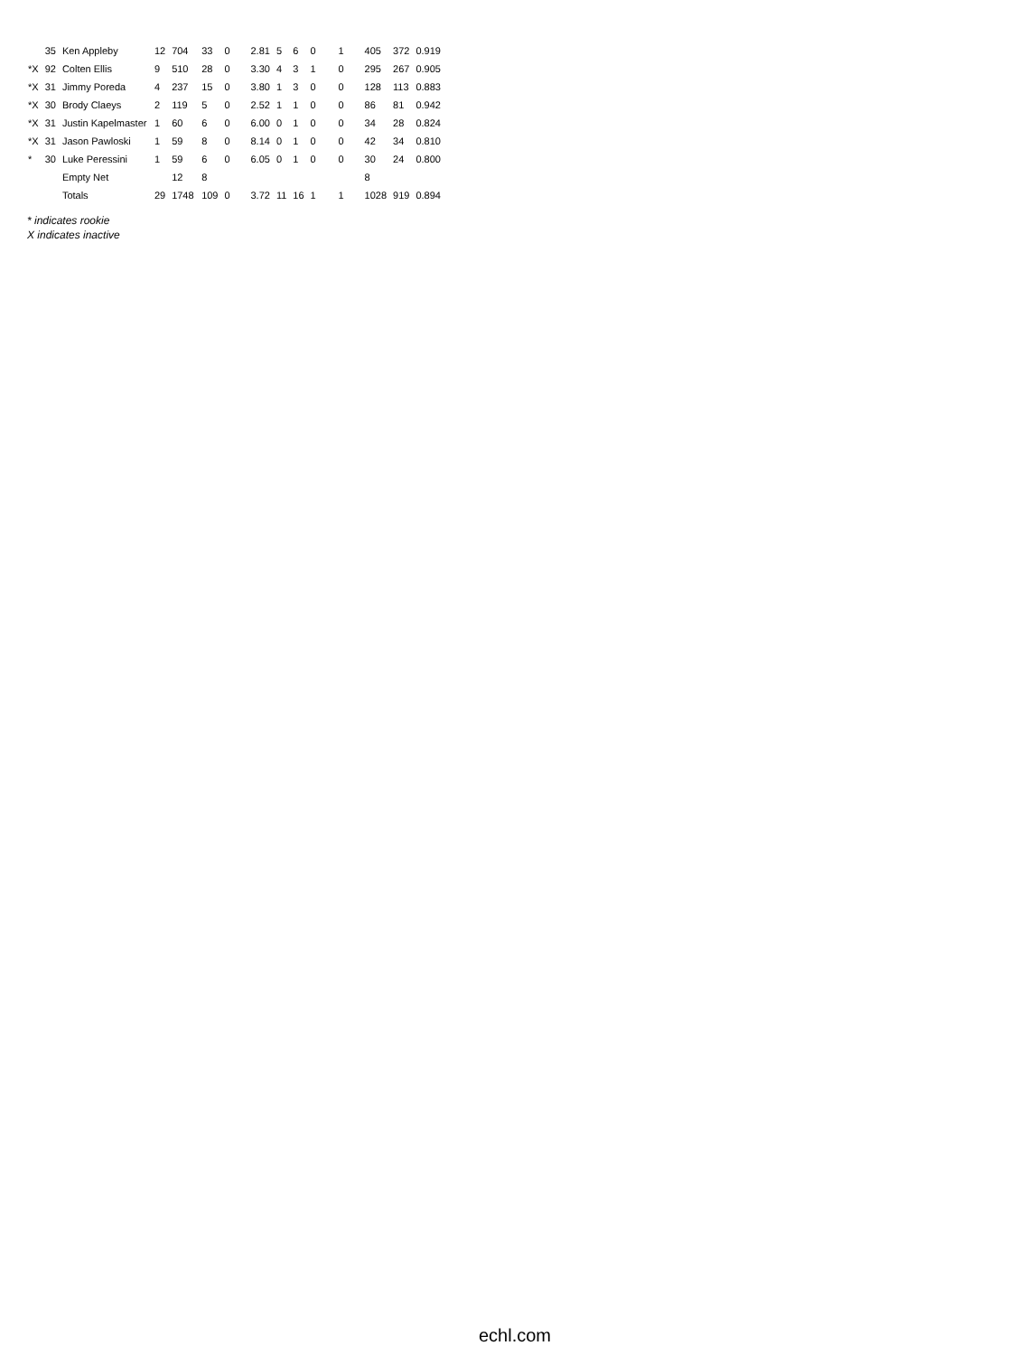| | 35 | Ken Appleby | 12 | 704 | 33 | 0 | 2.81 | 5 | 6 | 0 | 1 | 405 | 372 | 0.919 |
| *X | 92 | Colten Ellis | 9 | 510 | 28 | 0 | 3.30 | 4 | 3 | 1 | 0 | 295 | 267 | 0.905 |
| *X | 31 | Jimmy Poreda | 4 | 237 | 15 | 0 | 3.80 | 1 | 3 | 0 | 0 | 128 | 113 | 0.883 |
| *X | 30 | Brody Claeys | 2 | 119 | 5 | 0 | 2.52 | 1 | 1 | 0 | 0 | 86 | 81 | 0.942 |
| *X | 31 | Justin Kapelmaster | 1 | 60 | 6 | 0 | 6.00 | 0 | 1 | 0 | 0 | 34 | 28 | 0.824 |
| *X | 31 | Jason Pawloski | 1 | 59 | 8 | 0 | 8.14 | 0 | 1 | 0 | 0 | 42 | 34 | 0.810 |
| * | 30 | Luke Peressini | 1 | 59 | 6 | 0 | 6.05 | 0 | 1 | 0 | 0 | 30 | 24 | 0.800 |
| | | Empty Net | | 12 | 8 | | | | | | | 8 | | |
| | | Totals | 29 | 1748 | 109 | 0 | 3.72 | 11 | 16 | 1 | 1 | 1028 | 919 | 0.894 |
* indicates rookie
X indicates inactive
echl.com